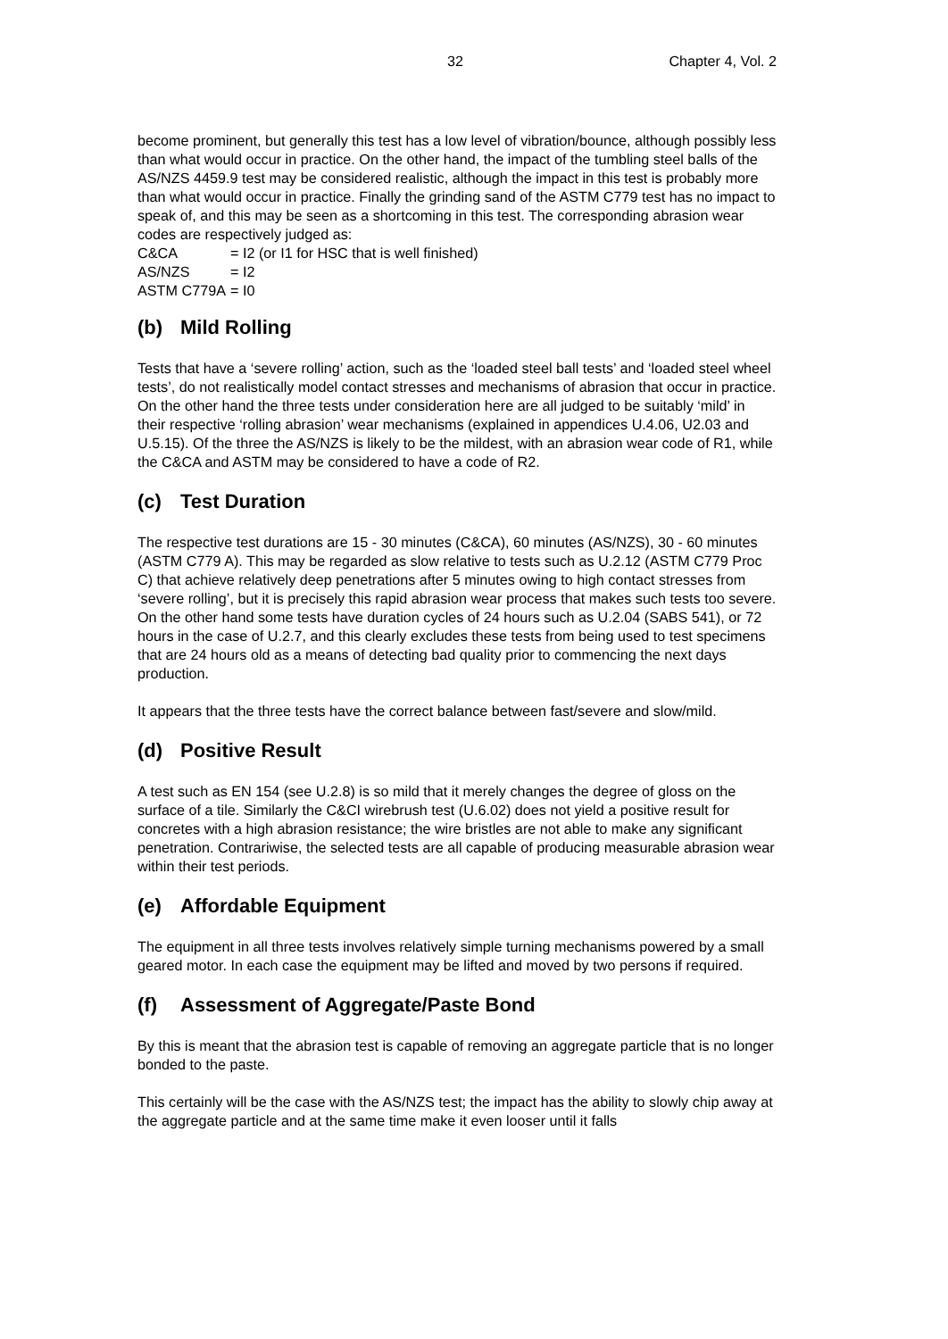32 Chapter 4, Vol. 2
become prominent, but generally this test has a low level of vibration/bounce, although possibly less than what would occur in practice. On the other hand, the impact of the tumbling steel balls of the AS/NZS 4459.9 test may be considered realistic, although the impact in this test is probably more than what would occur in practice. Finally the grinding sand of the ASTM C779 test has no impact to speak of, and this may be seen as a shortcoming in this test. The corresponding abrasion wear codes are respectively judged as:
C&CA = I2 (or I1 for HSC that is well finished)
AS/NZS = I2
ASTM C779A = I0
(b) Mild Rolling
Tests that have a ‘severe rolling’ action, such as the ‘loaded steel ball tests’ and ‘loaded steel wheel tests’, do not realistically model contact stresses and mechanisms of abrasion that occur in practice. On the other hand the three tests under consideration here are all judged to be suitably ‘mild’ in their respective ‘rolling abrasion’ wear mechanisms (explained in appendices U.4.06, U2.03 and U.5.15). Of the three the AS/NZS is likely to be the mildest, with an abrasion wear code of R1, while the C&CA and ASTM may be considered to have a code of R2.
(c) Test Duration
The respective test durations are 15 - 30 minutes (C&CA), 60 minutes (AS/NZS), 30 - 60 minutes (ASTM C779 A). This may be regarded as slow relative to tests such as U.2.12 (ASTM C779 Proc C) that achieve relatively deep penetrations after 5 minutes owing to high contact stresses from ‘severe rolling’, but it is precisely this rapid abrasion wear process that makes such tests too severe. On the other hand some tests have duration cycles of 24 hours such as U.2.04 (SABS 541), or 72 hours in the case of U.2.7, and this clearly excludes these tests from being used to test specimens that are 24 hours old as a means of detecting bad quality prior to commencing the next days production.
It appears that the three tests have the correct balance between fast/severe and slow/mild.
(d) Positive Result
A test such as EN 154 (see U.2.8) is so mild that it merely changes the degree of gloss on the surface of a tile. Similarly the C&CI wirebrush test (U.6.02) does not yield a positive result for concretes with a high abrasion resistance; the wire bristles are not able to make any significant penetration. Contrariwise, the selected tests are all capable of producing measurable abrasion wear within their test periods.
(e) Affordable Equipment
The equipment in all three tests involves relatively simple turning mechanisms powered by a small geared motor. In each case the equipment may be lifted and moved by two persons if required.
(f) Assessment of Aggregate/Paste Bond
By this is meant that the abrasion test is capable of removing an aggregate particle that is no longer bonded to the paste.
This certainly will be the case with the AS/NZS test; the impact has the ability to slowly chip away at the aggregate particle and at the same time make it even looser until it falls